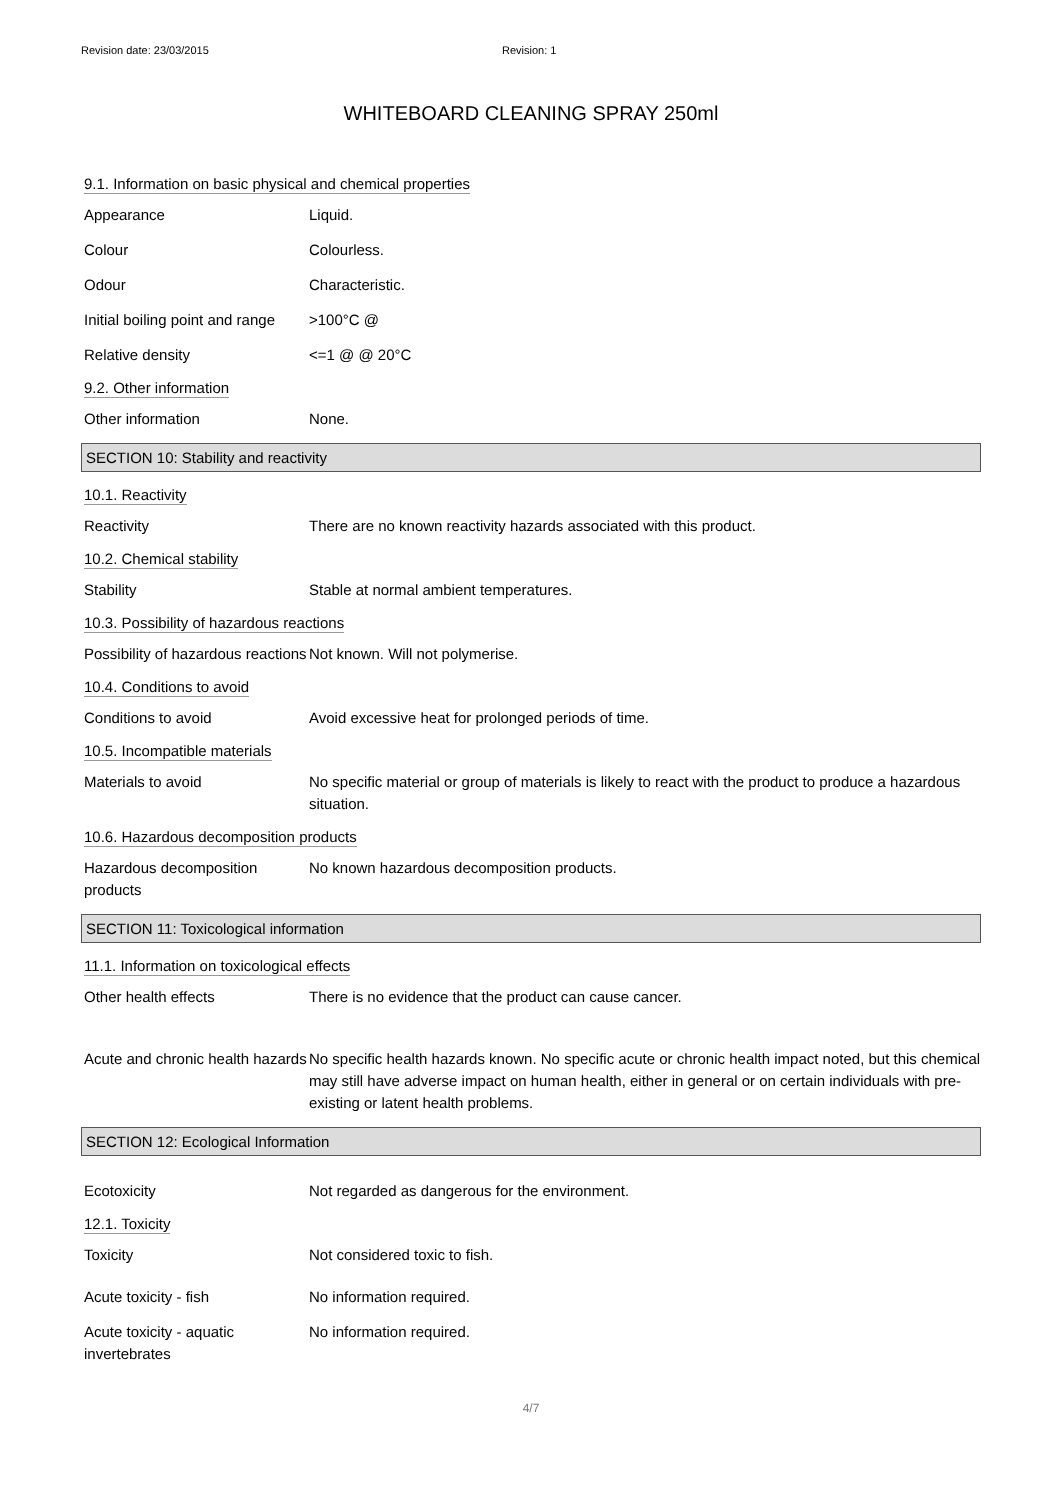Revision date: 23/03/2015 Revision: 1
WHITEBOARD CLEANING SPRAY 250ml
9.1. Information on basic physical and chemical properties
Appearance Liquid.
Colour Colourless.
Odour Characteristic.
Initial boiling point and range
>100°C @
Relative density <=1 @ @ 20°C
9.2. Other information
Other information None.
SECTION 10: Stability and reactivity
10.1. Reactivity
Reactivity There are no known reactivity hazards associated with this product.
10.2. Chemical stability
Stability Stable at normal ambient temperatures.
10.3. Possibility of hazardous reactions
Possibility of hazardous reactions
Not known. Will not polymerise.
10.4. Conditions to avoid
Conditions to avoid Avoid excessive heat for prolonged periods of time.
10.5. Incompatible materials
Materials to avoid No specific material or group of materials is likely to react with the product to produce a hazardous situation.
10.6. Hazardous decomposition products
Hazardous decomposition products
No known hazardous decomposition products.
SECTION 11: Toxicological information
11.1. Information on toxicological effects
Other health effects There is no evidence that the product can cause cancer.
Acute and chronic health hazards
No specific health hazards known. No specific acute or chronic health impact noted, but this chemical may still have adverse impact on human health, either in general or on certain individuals with pre-existing or latent health problems.
SECTION 12: Ecological Information
Ecotoxicity Not regarded as dangerous for the environment.
12.1. Toxicity
Toxicity Not considered toxic to fish.
Acute toxicity - fish No information required.
Acute toxicity - aquatic invertebrates
No information required.
4/7